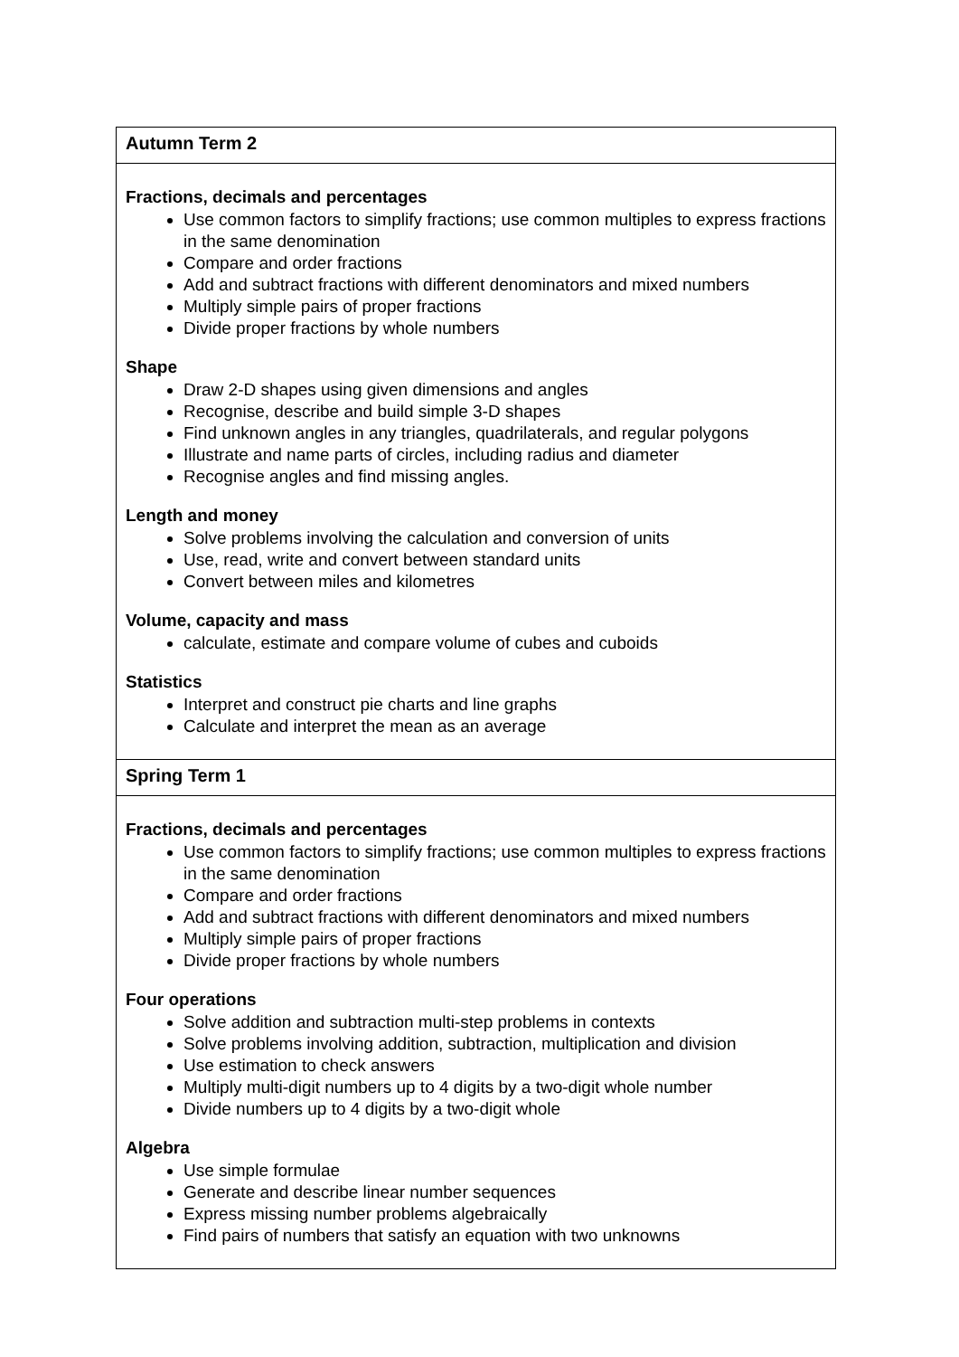| Autumn Term 2 |
| --- |
| Fractions, decimals and percentages Use common factors to simplify fractions; use common multiples to express fractions in the same denomination Compare and order fractions Add and subtract fractions with different denominators and mixed numbers Multiply simple pairs of proper fractions Divide proper fractions by whole numbers Shape Draw 2-D shapes using given dimensions and angles Recognise, describe and build simple 3-D shapes Find unknown angles in any triangles, quadrilaterals, and regular polygons Illustrate and name parts of circles, including radius and diameter Recognise angles and find missing angles. Length and money Solve problems involving the calculation and conversion of units Use, read, write and convert between standard units Convert between miles and kilometres Volume, capacity and mass calculate, estimate and compare volume of cubes and cuboids Statistics Interpret and construct pie charts and line graphs Calculate and interpret the mean as an average |
| Spring Term 1 |
| Fractions, decimals and percentages Use common factors to simplify fractions; use common multiples to express fractions in the same denomination Compare and order fractions Add and subtract fractions with different denominators and mixed numbers Multiply simple pairs of proper fractions Divide proper fractions by whole numbers Four operations Solve addition and subtraction multi-step problems in contexts Solve problems involving addition, subtraction, multiplication and division Use estimation to check answers Multiply multi-digit numbers up to 4 digits by a two-digit whole number Divide numbers up to 4 digits by a two-digit whole Algebra Use simple formulae Generate and describe linear number sequences Express missing number problems algebraically Find pairs of numbers that satisfy an equation with two unknowns |